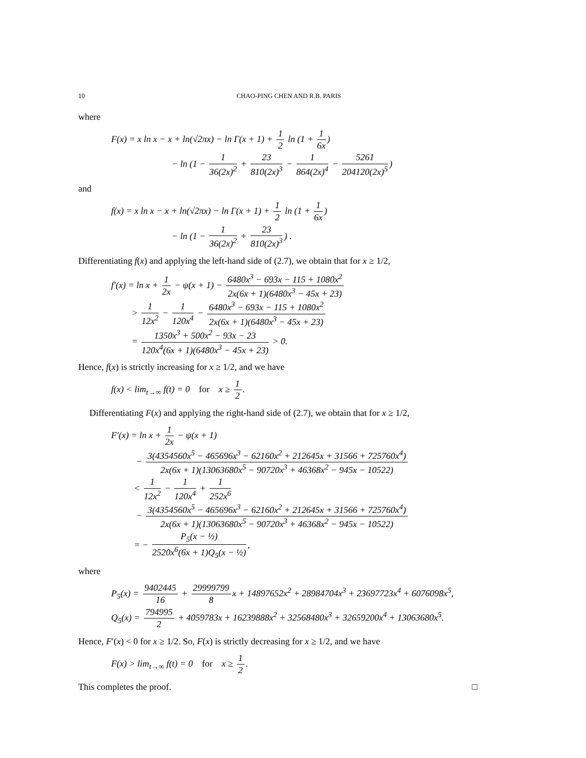10 CHAO-PING CHEN AND R.B. PARIS
where
F(x) = x ln x − x + ln(√2πx) − ln Γ(x + 1) + 1 2 ln (1 + 1 6x)
− ln (1 − 1 36(2x)<sup>2</sup> + 23 810(2x)<sup>3</sup> − 1 864(2x)<sup>4</sup> − 5261 204120(2x)<sup>5</sup>)
and
f(x) = x ln x − x + ln(√2πx) − ln Γ(x + 1) + 1 2 ln (1 + 1 6x)
− ln (1 − 1 36(2x)<sup>2</sup> + 23 810(2x)<sup>3</sup>) .
Differentiating f(x) and applying the left-hand side of (2.7), we obtain that for x ≥ 1/2,
f′(x) = ln x + 1 2x − ψ(x + 1) − 6480x<sup>3</sup> − 693x − 115 + 1080x<sup>2</sup> 2x(6x + 1)(6480x<sup>3</sup> − 45x + 23)
> 1 12x<sup>2</sup> − 1 120x<sup>4</sup> − 6480x<sup>3</sup> − 693x − 115 + 1080x<sup>2</sup> 2x(6x + 1)(6480x<sup>3</sup> − 45x + 23)
= 1350x<sup>3</sup> + 500x<sup>2</sup> − 93x − 23 120x<sup>4</sup>(6x + 1)(6480x<sup>3</sup> − 45x + 23) > 0.
Hence, f(x) is strictly increasing for x ≥ 1/2, and we have
f(x) < lim<sub>t→∞</sub> f(t) = 0 for x ≥ 1 2.
Differentiating F(x) and applying the right-hand side of (2.7), we obtain that for x ≥ 1/2,
F′(x) = ln x + 1 2x − ψ(x + 1)
− 3(4354560x<sup>5</sup> − 465696x<sup>3</sup> − 62160x<sup>2</sup> + 212645x + 31566 + 725760x<sup>4</sup>) 2x(6x + 1)(13063680x<sup>5</sup> − 90720x<sup>3</sup> + 46368x<sup>2</sup> − 945x − 10522)
< 1 12x<sup>2</sup> − 1 120x<sup>4</sup> + 1 252x<sup>6</sup>
− 3(4354560x<sup>5</sup> − 465696x<sup>3</sup> − 62160x<sup>2</sup> + 212645x + 31566 + 725760x<sup>4</sup>) 2x(6x + 1)(13063680x<sup>5</sup> − 90720x<sup>3</sup> + 46368x<sup>2</sup> − 945x − 10522)
= − P<sub>5</sub>(x − ½) 2520x<sup>6</sup>(6x + 1)Q<sub>5</sub>(x − ½),
where
P<sub>5</sub>(x) = 9402445 16 + 29999799 8 x + 14897652x<sup>2</sup> + 28984704x<sup>3</sup> + 23697723x<sup>4</sup> + 6076098x<sup>5</sup>,
Q<sub>5</sub>(x) = 794995 2 + 4059783x + 16239888x<sup>2</sup> + 32568480x<sup>3</sup> + 32659200x<sup>4</sup> + 13063680x<sup>5</sup>.
Hence, F′(x) < 0 for x ≥ 1/2. So, F(x) is strictly decreasing for x ≥ 1/2, and we have
F(x) > lim<sub>t→∞</sub> f(t) = 0 for x ≥ 1 2.
This completes the proof. □